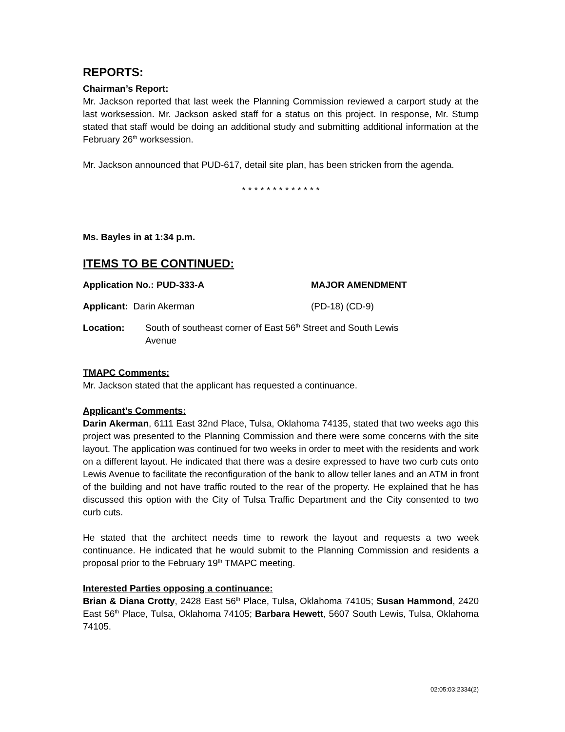REPORTS:
Chairman’s Report:
Mr. Jackson reported that last week the Planning Commission reviewed a carport study at the last worksession. Mr. Jackson asked staff for a status on this project. In response, Mr. Stump stated that staff would be doing an additional study and submitting additional information at the February 26<sup>th</sup> worksession.
Mr. Jackson announced that PUD-617, detail site plan, has been stricken from the agenda.
* * * * * * * * * * * * *
Ms. Bayles in at 1:34 p.m.
ITEMS TO BE CONTINUED:
Application No.: PUD-333-A MAJOR AMENDMENT
Applicant: Darin Akerman (PD-18) (CD-9)
Location: South of southeast corner of East 56<sup>th</sup> Street and South Lewis
Avenue
TMAPC Comments:
Mr. Jackson stated that the applicant has requested a continuance.
Applicant’s Comments:
Darin Akerman, 6111 East 32nd Place, Tulsa, Oklahoma 74135, stated that two weeks ago this project was presented to the Planning Commission and there were some concerns with the site layout. The application was continued for two weeks in order to meet with the residents and work on a different layout. He indicated that there was a desire expressed to have two curb cuts onto Lewis Avenue to facilitate the reconfiguration of the bank to allow teller lanes and an ATM in front of the building and not have traffic routed to the rear of the property. He explained that he has discussed this option with the City of Tulsa Traffic Department and the City consented to two curb cuts.
He stated that the architect needs time to rework the layout and requests a two week continuance. He indicated that he would submit to the Planning Commission and residents a proposal prior to the February 19<sup>th</sup> TMAPC meeting.
Interested Parties opposing a continuance:
Brian & Diana Crotty, 2428 East 56<sup>th</sup> Place, Tulsa, Oklahoma 74105; Susan Hammond, 2420 East 56<sup>th</sup> Place, Tulsa, Oklahoma 74105; Barbara Hewett, 5607 South Lewis, Tulsa, Oklahoma 74105.
02:05:03:2334(2)